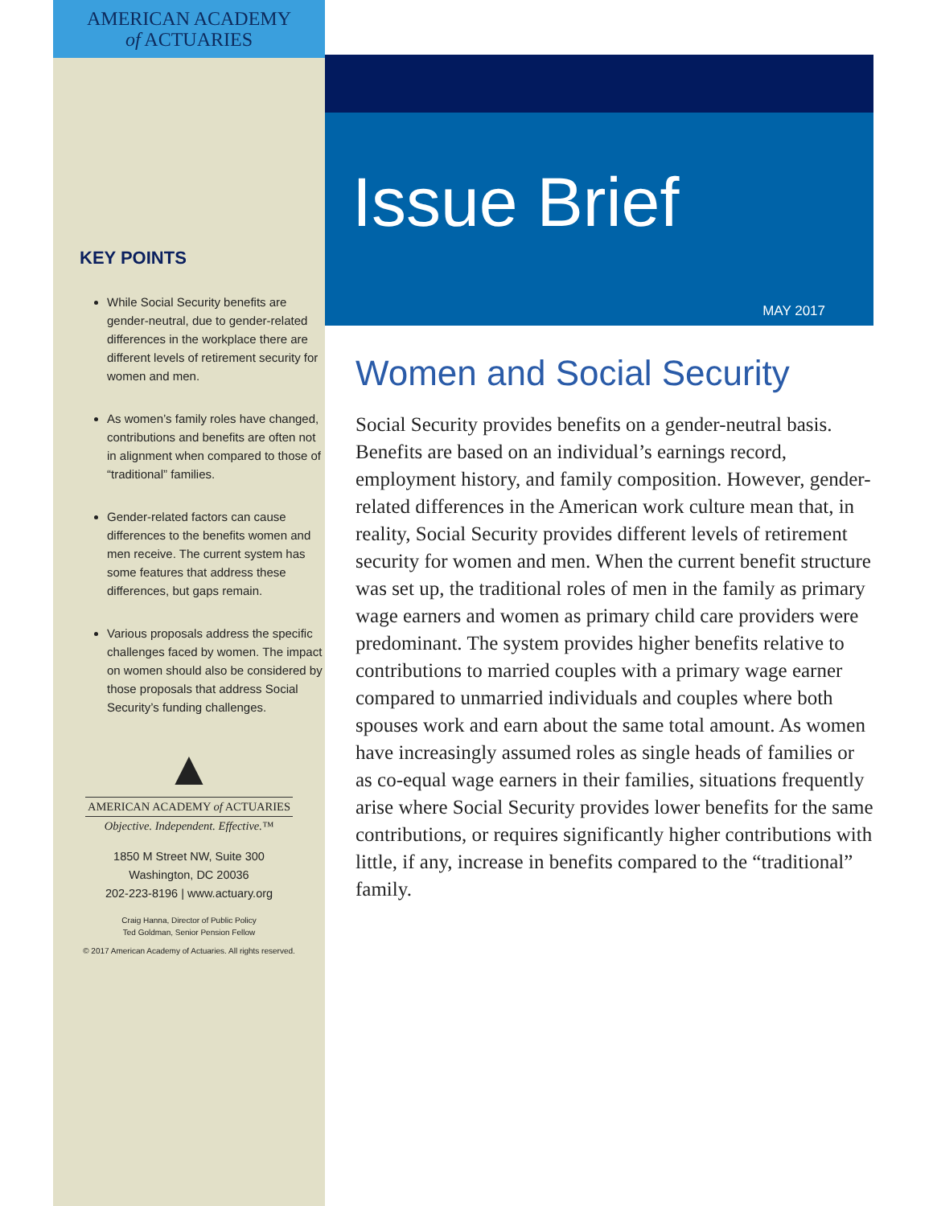AMERICAN ACADEMY
of ACTUARIES
KEY POINTS
While Social Security benefits are gender-neutral, due to gender-related differences in the workplace there are different levels of retirement security for women and men.
As women’s family roles have changed, contributions and benefits are often not in alignment when compared to those of “traditional” families.
Gender-related factors can cause differences to the benefits women and men receive. The current system has some features that address these differences, but gaps remain.
Various proposals address the specific challenges faced by women. The impact on women should also be considered by those proposals that address Social Security’s funding challenges.
▲
AMERICAN ACADEMY of ACTUARIES
Objective. Independent. Effective.™
1850 M Street NW, Suite 300
Washington, DC 20036
202-223-8196 | www.actuary.org
Craig Hanna, Director of Public Policy
Ted Goldman, Senior Pension Fellow
© 2017 American Academy of Actuaries. All rights reserved.
Issue Brief
MAY 2017
Women and Social Security
Social Security provides benefits on a gender-neutral basis. Benefits are based on an individual’s earnings record, employment history, and family composition. However, gender-related differences in the American work culture mean that, in reality, Social Security provides different levels of retirement security for women and men. When the current benefit structure was set up, the traditional roles of men in the family as primary wage earners and women as primary child care providers were predominant. The system provides higher benefits relative to contributions to married couples with a primary wage earner compared to unmarried individuals and couples where both spouses work and earn about the same total amount. As women have increasingly assumed roles as single heads of families or as co-equal wage earners in their families, situations frequently arise where Social Security provides lower benefits for the same contributions, or requires significantly higher contributions with little, if any, increase in benefits compared to the “traditional” family.